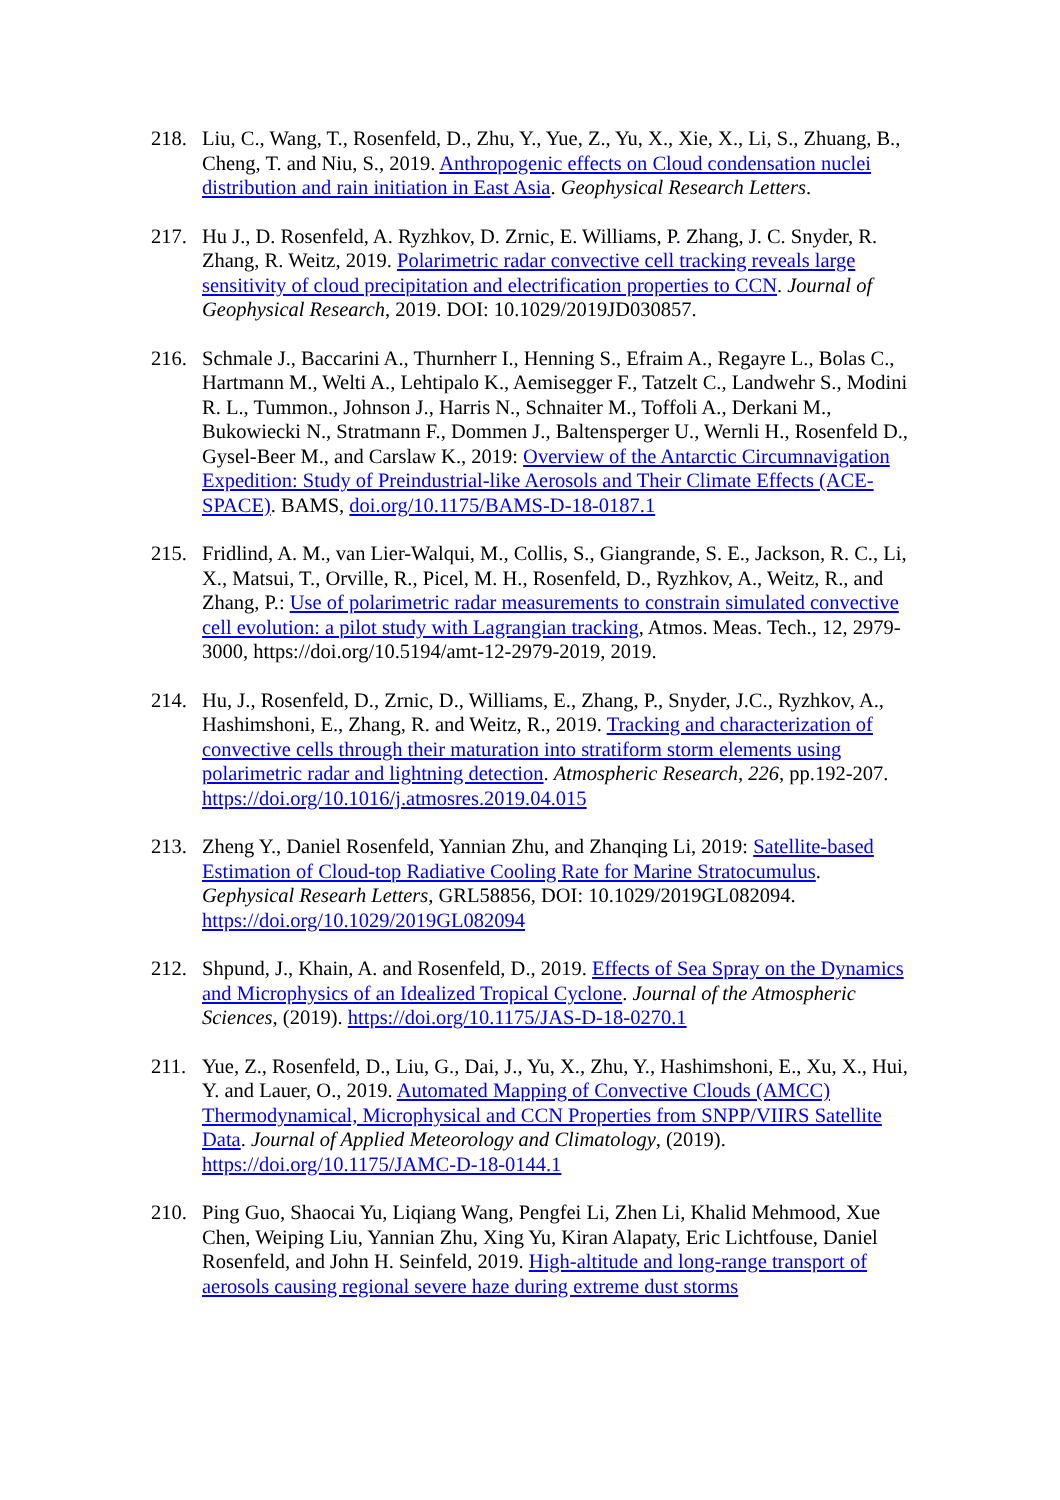218. Liu, C., Wang, T., Rosenfeld, D., Zhu, Y., Yue, Z., Yu, X., Xie, X., Li, S., Zhuang, B., Cheng, T. and Niu, S., 2019. Anthropogenic effects on Cloud condensation nuclei distribution and rain initiation in East Asia. Geophysical Research Letters.
217. Hu J., D. Rosenfeld, A. Ryzhkov, D. Zrnic, E. Williams, P. Zhang, J. C. Snyder, R. Zhang, R. Weitz, 2019. Polarimetric radar convective cell tracking reveals large sensitivity of cloud precipitation and electrification properties to CCN. Journal of Geophysical Research, 2019. DOI: 10.1029/2019JD030857.
216. Schmale J., Baccarini A., Thurnherr I., Henning S., Efraim A., Regayre L., Bolas C., Hartmann M., Welti A., Lehtipalo K., Aemisegger F., Tatzelt C., Landwehr S., Modini R. L., Tummon., Johnson J., Harris N., Schnaiter M., Toffoli A., Derkani M., Bukowiecki N., Stratmann F., Dommen J., Baltensperger U., Wernli H., Rosenfeld D., Gysel-Beer M., and Carslaw K., 2019: Overview of the Antarctic Circumnavigation Expedition: Study of Preindustrial-like Aerosols and Their Climate Effects (ACE-SPACE). BAMS, doi.org/10.1175/BAMS-D-18-0187.1
215. Fridlind, A. M., van Lier-Walqui, M., Collis, S., Giangrande, S. E., Jackson, R. C., Li, X., Matsui, T., Orville, R., Picel, M. H., Rosenfeld, D., Ryzhkov, A., Weitz, R., and Zhang, P.: Use of polarimetric radar measurements to constrain simulated convective cell evolution: a pilot study with Lagrangian tracking, Atmos. Meas. Tech., 12, 2979-3000, https://doi.org/10.5194/amt-12-2979-2019, 2019.
214. Hu, J., Rosenfeld, D., Zrnic, D., Williams, E., Zhang, P., Snyder, J.C., Ryzhkov, A., Hashimshoni, E., Zhang, R. and Weitz, R., 2019. Tracking and characterization of convective cells through their maturation into stratiform storm elements using polarimetric radar and lightning detection. Atmospheric Research, 226, pp.192-207. https://doi.org/10.1016/j.atmosres.2019.04.015
213. Zheng Y., Daniel Rosenfeld, Yannian Zhu, and Zhanqing Li, 2019: Satellite-based Estimation of Cloud-top Radiative Cooling Rate for Marine Stratocumulus. Gephysical Researh Letters, GRL58856, DOI: 10.1029/2019GL082094. https://doi.org/10.1029/2019GL082094
212. Shpund, J., Khain, A. and Rosenfeld, D., 2019. Effects of Sea Spray on the Dynamics and Microphysics of an Idealized Tropical Cyclone. Journal of the Atmospheric Sciences, (2019). https://doi.org/10.1175/JAS-D-18-0270.1
211. Yue, Z., Rosenfeld, D., Liu, G., Dai, J., Yu, X., Zhu, Y., Hashimshoni, E., Xu, X., Hui, Y. and Lauer, O., 2019. Automated Mapping of Convective Clouds (AMCC) Thermodynamical, Microphysical and CCN Properties from SNPP/VIIRS Satellite Data. Journal of Applied Meteorology and Climatology, (2019). https://doi.org/10.1175/JAMC-D-18-0144.1
210. Ping Guo, Shaocai Yu, Liqiang Wang, Pengfei Li, Zhen Li, Khalid Mehmood, Xue Chen, Weiping Liu, Yannian Zhu, Xing Yu, Kiran Alapaty, Eric Lichtfouse, Daniel Rosenfeld, and John H. Seinfeld, 2019. High-altitude and long-range transport of aerosols causing regional severe haze during extreme dust storms